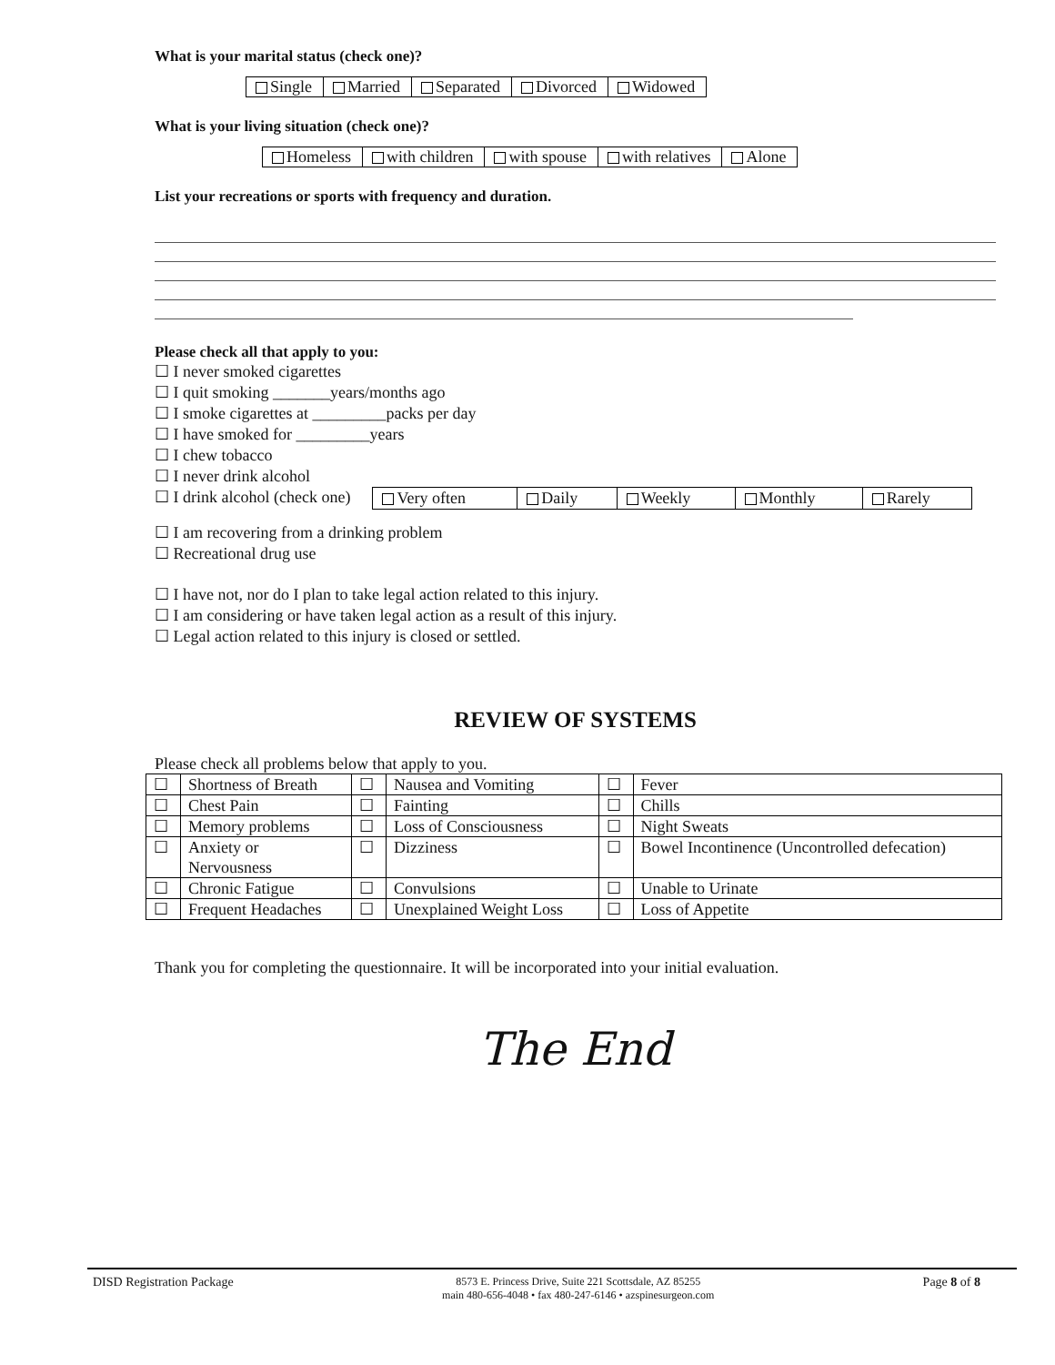What is your marital status (check one)?
| Single | Married | Separated | Divorced | Widowed |
What is your living situation (check one)?
| Homeless | with children | with spouse | with relatives | Alone |
List your recreations or sports with frequency and duration.
Please check all that apply to you:
☐ I never smoked cigarettes
☐ I quit smoking _______years/months ago
☐ I smoke cigarettes at _________packs per day
☐ I have smoked for _________years
☐ I chew tobacco
☐ I never drink alcohol
☐ I drink alcohol (check one)
| Very often | Daily | Weekly | Monthly | Rarely |
☐ I am recovering from a drinking problem
☐ Recreational drug use
☐ I have not, nor do I plan to take legal action related to this injury.
☐ I am considering or have taken legal action as a result of this injury.
☐ Legal action related to this injury is closed or settled.
REVIEW OF SYSTEMS
Please check all problems below that apply to you.
| ☐ | Shortness of Breath | ☐ | Nausea and Vomiting | ☐ | Fever |
| ☐ | Chest Pain | ☐ | Fainting | ☐ | Chills |
| ☐ | Memory problems | ☐ | Loss of Consciousness | ☐ | Night Sweats |
| ☐ | Anxiety or Nervousness | ☐ | Dizziness | ☐ | Bowel Incontinence (Uncontrolled defecation) |
| ☐ | Chronic Fatigue | ☐ | Convulsions | ☐ | Unable to Urinate |
| ☐ | Frequent Headaches | ☐ | Unexplained Weight Loss | ☐ | Loss of Appetite |
Thank you for completing the questionnaire. It will be incorporated into your initial evaluation.
The End
DISD Registration Package 8573 E. Princess Drive, Suite 221 Scottsdale, AZ 85255
main 480-656-4048 • fax 480-247-6146 • azspinesurgeon.com Page 8 of 8